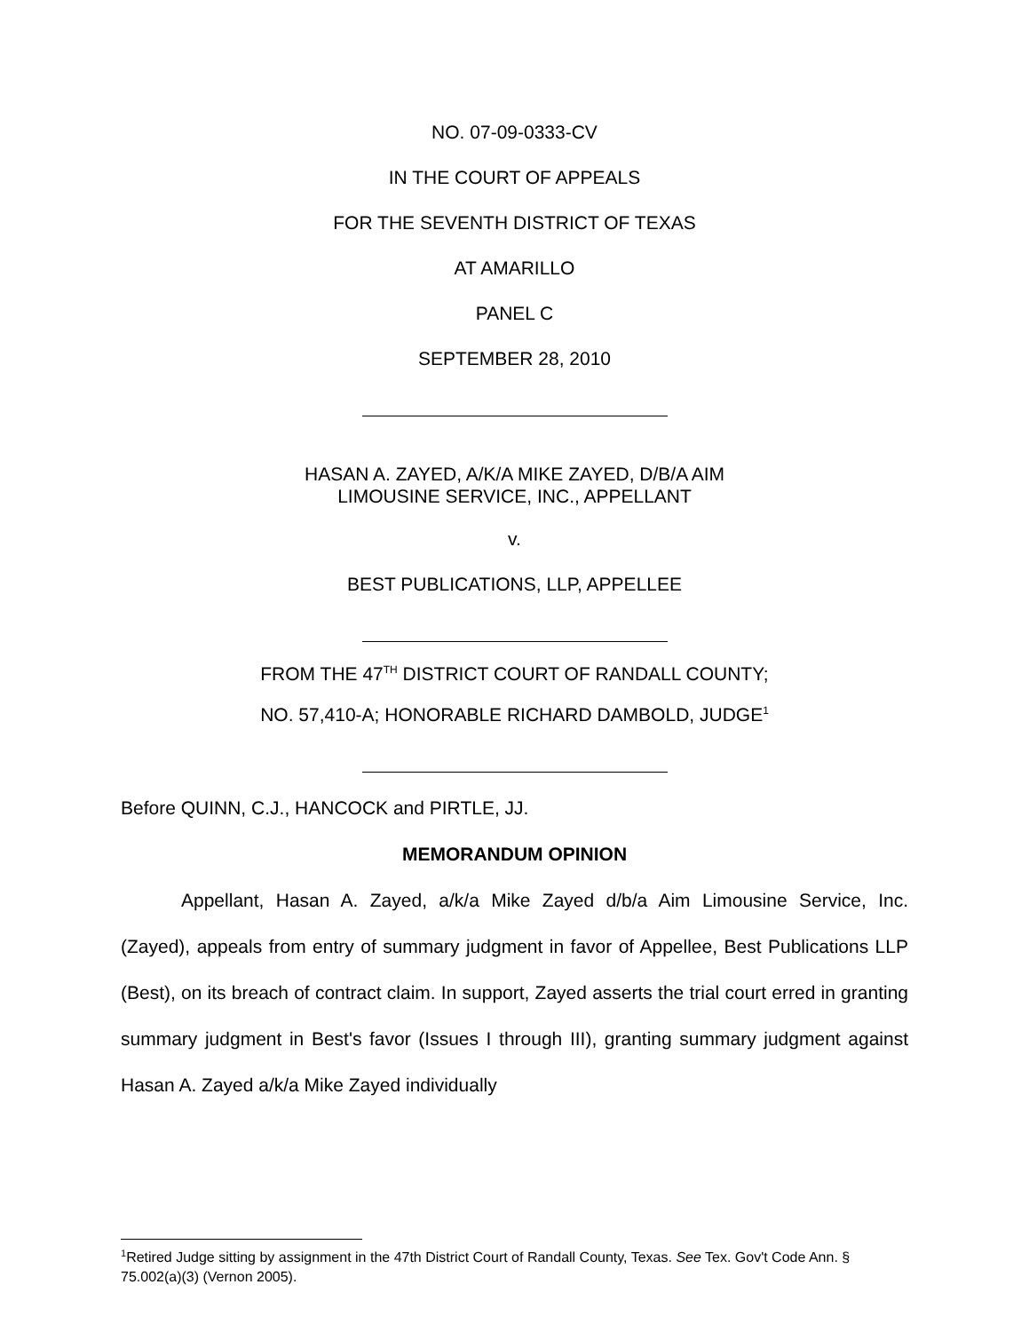NO. 07-09-0333-CV
IN THE COURT OF APPEALS
FOR THE SEVENTH DISTRICT OF TEXAS
AT AMARILLO
PANEL C
SEPTEMBER 28, 2010
HASAN A. ZAYED, A/K/A MIKE ZAYED, D/B/A AIM
LIMOUSINE SERVICE, INC., APPELLANT
v.
BEST PUBLICATIONS, LLP, APPELLEE
FROM THE 47<sup>TH</sup> DISTRICT COURT OF RANDALL COUNTY;
NO. 57,410-A; HONORABLE RICHARD DAMBOLD, JUDGE<sup>1</sup>
Before QUINN, C.J., HANCOCK and PIRTLE, JJ.
MEMORANDUM OPINION
Appellant, Hasan A. Zayed, a/k/a Mike Zayed d/b/a Aim Limousine Service, Inc. (Zayed), appeals from entry of summary judgment in favor of Appellee, Best Publications LLP (Best), on its breach of contract claim. In support, Zayed asserts the trial court erred in granting summary judgment in Best's favor (Issues I through III), granting summary judgment against Hasan A. Zayed a/k/a Mike Zayed individually
<sup>1</sup> Retired Judge sitting by assignment in the 47th District Court of Randall County, Texas. See Tex. Gov't Code Ann. § 75.002(a)(3) (Vernon 2005).